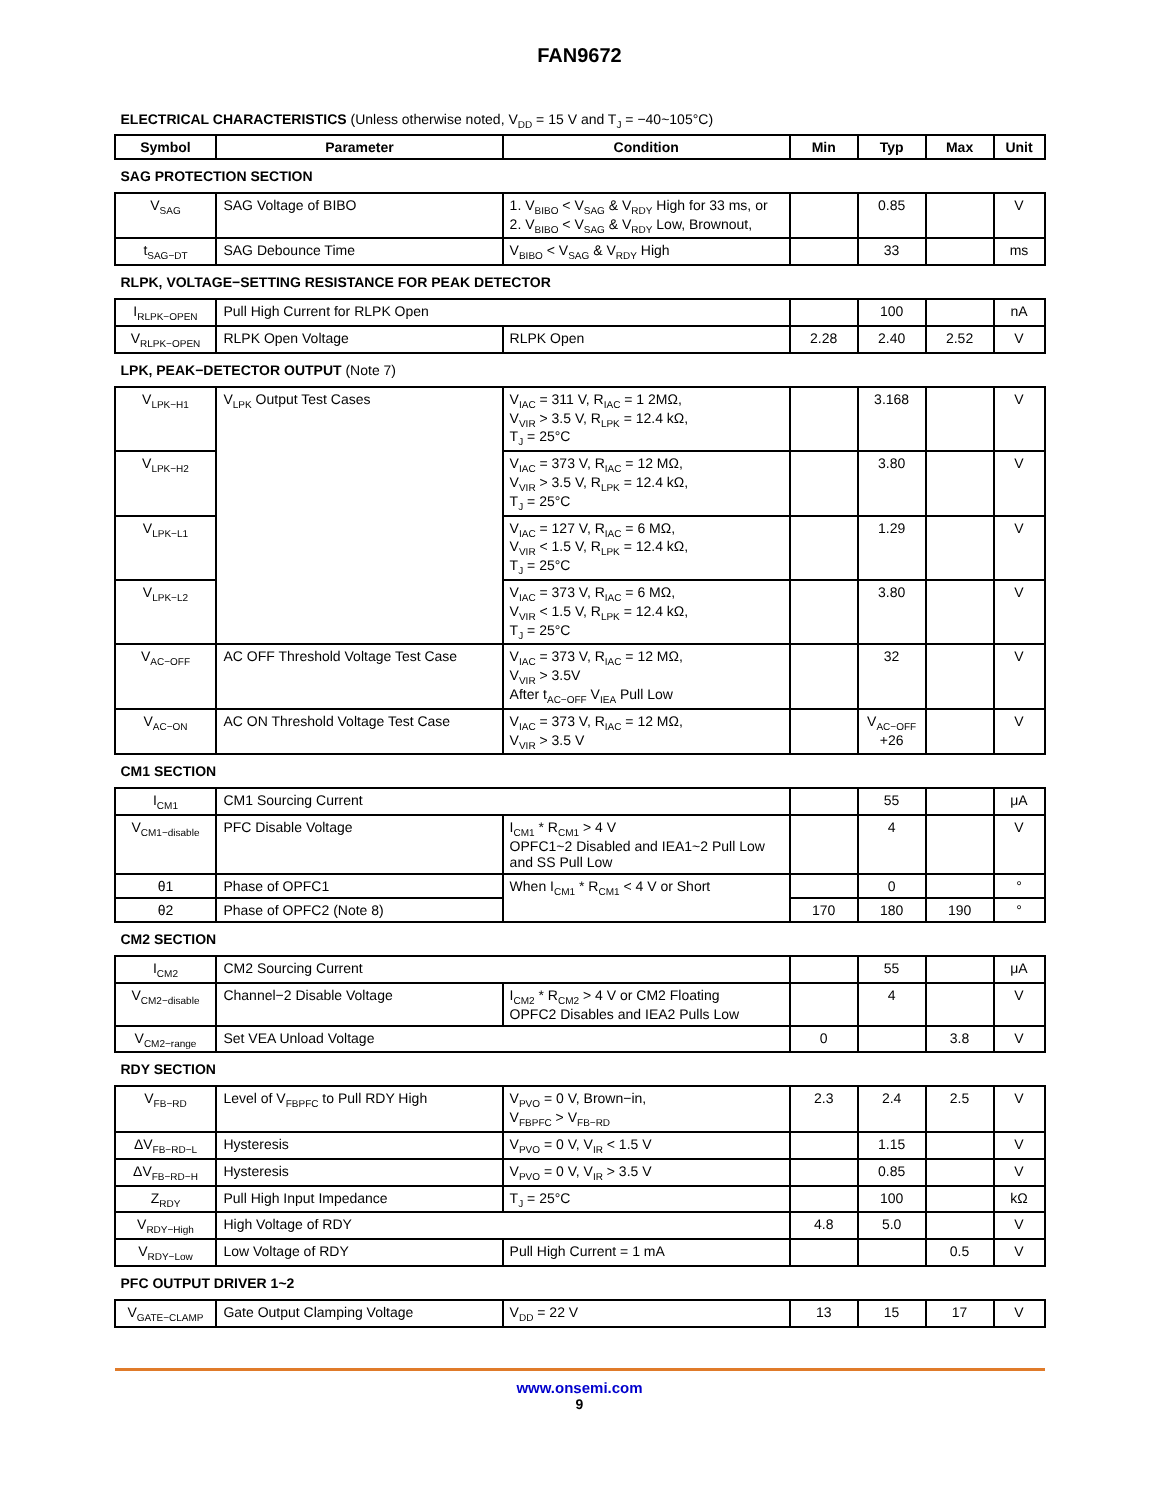FAN9672
ELECTRICAL CHARACTERISTICS (Unless otherwise noted, V<sub>DD</sub> = 15 V and T<sub>J</sub> = −40~105°C)
| Symbol | Parameter | Condition | Min | Typ | Max | Unit |
| --- | --- | --- | --- | --- | --- | --- |
| SAG PROTECTION SECTION | | | | | | |
| V<sub>SAG</sub> | SAG Voltage of BIBO | 1. V<sub>BIBO</sub> < V<sub>SAG</sub> & V<sub>RDY</sub> High for 33 ms, or 2. V<sub>BIBO</sub> < V<sub>SAG</sub> & V<sub>RDY</sub> Low, Brownout, | | 0.85 | | V |
| t<sub>SAG−DT</sub> | SAG Debounce Time | V<sub>BIBO</sub> < V<sub>SAG</sub> & V<sub>RDY</sub> High | | 33 | | ms |
| RLPK, VOLTAGE−SETTING RESISTANCE FOR PEAK DETECTOR | | | | | | |
| I<sub>RLPK−OPEN</sub> | Pull High Current for RLPK Open | | | 100 | | nA |
| V<sub>RLPK−OPEN</sub> | RLPK Open Voltage | RLPK Open | 2.28 | 2.40 | 2.52 | V |
| LPK, PEAK−DETECTOR OUTPUT (Note 7) | | | | | | |
| V<sub>LPK−H1</sub> | V<sub>LPK</sub> Output Test Cases | V<sub>IAC</sub> = 311 V, R<sub>IAC</sub> = 1 2MΩ, V<sub>VIR</sub> > 3.5 V, R<sub>LPK</sub> = 12.4 kΩ, T<sub>J</sub> = 25°C | | 3.168 | | V |
| V<sub>LPK−H2</sub> | | V<sub>IAC</sub> = 373 V, R<sub>IAC</sub> = 12 MΩ, V<sub>VIR</sub> > 3.5 V, R<sub>LPK</sub> = 12.4 kΩ, T<sub>J</sub> = 25°C | | 3.80 | | V |
| V<sub>LPK−L1</sub> | | V<sub>IAC</sub> = 127 V, R<sub>IAC</sub> = 6 MΩ, V<sub>VIR</sub> < 1.5 V, R<sub>LPK</sub> = 12.4 kΩ, T<sub>J</sub> = 25°C | | 1.29 | | V |
| V<sub>LPK−L2</sub> | | V<sub>IAC</sub> = 373 V, R<sub>IAC</sub> = 6 MΩ, V<sub>VIR</sub> < 1.5 V, R<sub>LPK</sub> = 12.4 kΩ, T<sub>J</sub> = 25°C | | 3.80 | | V |
| V<sub>AC−OFF</sub> | AC OFF Threshold Voltage Test Case | V<sub>IAC</sub> = 373 V, R<sub>IAC</sub> = 12 MΩ, V<sub>VIR</sub> > 3.5V After t<sub>AC−OFF</sub> V<sub>IEA</sub> Pull Low | | 32 | | V |
| V<sub>AC−ON</sub> | AC ON Threshold Voltage Test Case | V<sub>IAC</sub> = 373 V, R<sub>IAC</sub> = 12 MΩ, V<sub>VIR</sub> > 3.5 V | | V<sub>AC−OFF</sub> +26 | | V |
| CM1 SECTION | | | | | | |
| I<sub>CM1</sub> | CM1 Sourcing Current | | | 55 | | μA |
| V<sub>CM1−disable</sub> | PFC Disable Voltage | I<sub>CM1</sub> * R<sub>CM1</sub> > 4 V OPFC1~2 Disabled and IEA1~2 Pull Low and SS Pull Low | | 4 | | V |
| θ1 | Phase of OPFC1 | When I<sub>CM1</sub> * R<sub>CM1</sub> < 4 V or Short | | 0 | | ° |
| θ2 | Phase of OPFC2 (Note 8) | | 170 | 180 | 190 | ° |
| CM2 SECTION | | | | | | |
| I<sub>CM2</sub> | CM2 Sourcing Current | | | 55 | | μA |
| V<sub>CM2−disable</sub> | Channel−2 Disable Voltage | I<sub>CM2</sub> * R<sub>CM2</sub> > 4 V or CM2 Floating OPFC2 Disables and IEA2 Pulls Low | | 4 | | V |
| V<sub>CM2−range</sub> | Set VEA Unload Voltage | | 0 | | 3.8 | V |
| RDY SECTION | | | | | | |
| V<sub>FB−RD</sub> | Level of V<sub>FBPFC</sub> to Pull RDY High | V<sub>PVO</sub> = 0 V, Brown−in, V<sub>FBPFC</sub> > V<sub>FB−RD</sub> | 2.3 | 2.4 | 2.5 | V |
| ΔV<sub>FB−RD−L</sub> | Hysteresis | V<sub>PVO</sub> = 0 V, V<sub>IR</sub> < 1.5 V | | 1.15 | | V |
| ΔV<sub>FB−RD−H</sub> | Hysteresis | V<sub>PVO</sub> = 0 V, V<sub>IR</sub> > 3.5 V | | 0.85 | | V |
| Z<sub>RDY</sub> | Pull High Input Impedance | T<sub>J</sub> = 25°C | | 100 | | kΩ |
| V<sub>RDY−High</sub> | High Voltage of RDY | | 4.8 | 5.0 | | V |
| V<sub>RDY−Low</sub> | Low Voltage of RDY | Pull High Current = 1 mA | | | 0.5 | V |
| PFC OUTPUT DRIVER 1~2 | | | | | | |
| V<sub>GATE−CLAMP</sub> | Gate Output Clamping Voltage | V<sub>DD</sub> = 22 V | 13 | 15 | 17 | V |
www.onsemi.com
9